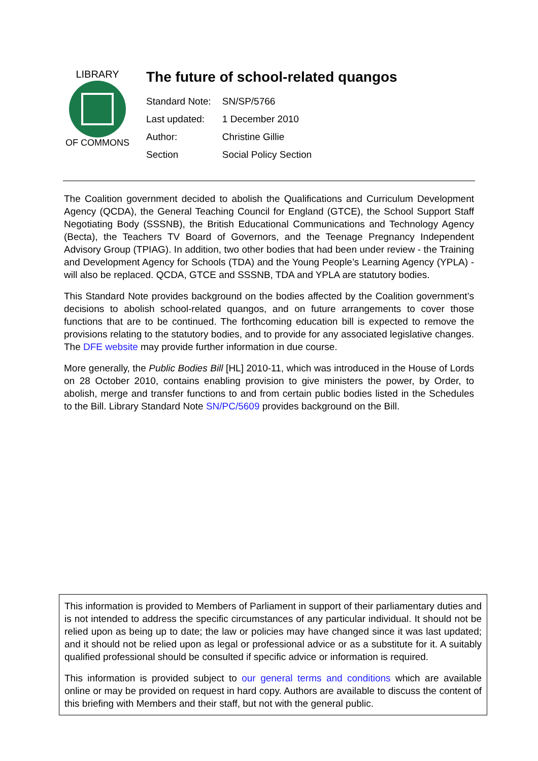LIBRARY
OF COMMONS
The future of school-related quangos
| Standard Note: | SN/SP/5766 |
| Last updated: | 1 December 2010 |
| Author: | Christine Gillie |
| Section | Social Policy Section |
The Coalition government decided to abolish the Qualifications and Curriculum Development Agency (QCDA), the General Teaching Council for England (GTCE), the School Support Staff Negotiating Body (SSSNB), the British Educational Communications and Technology Agency (Becta), the Teachers TV Board of Governors, and the Teenage Pregnancy Independent Advisory Group (TPIAG). In addition, two other bodies that had been under review - the Training and Development Agency for Schools (TDA) and the Young People’s Learning Agency (YPLA) - will also be replaced. QCDA, GTCE and SSSNB, TDA and YPLA are statutory bodies.
This Standard Note provides background on the bodies affected by the Coalition government’s decisions to abolish school-related quangos, and on future arrangements to cover those functions that are to be continued. The forthcoming education bill is expected to remove the provisions relating to the statutory bodies, and to provide for any associated legislative changes. The DFE website may provide further information in due course.
More generally, the Public Bodies Bill [HL] 2010-11, which was introduced in the House of Lords on 28 October 2010, contains enabling provision to give ministers the power, by Order, to abolish, merge and transfer functions to and from certain public bodies listed in the Schedules to the Bill. Library Standard Note SN/PC/5609 provides background on the Bill.
This information is provided to Members of Parliament in support of their parliamentary duties and is not intended to address the specific circumstances of any particular individual. It should not be relied upon as being up to date; the law or policies may have changed since it was last updated; and it should not be relied upon as legal or professional advice or as a substitute for it. A suitably qualified professional should be consulted if specific advice or information is required.
This information is provided subject to our general terms and conditions which are available online or may be provided on request in hard copy. Authors are available to discuss the content of this briefing with Members and their staff, but not with the general public.